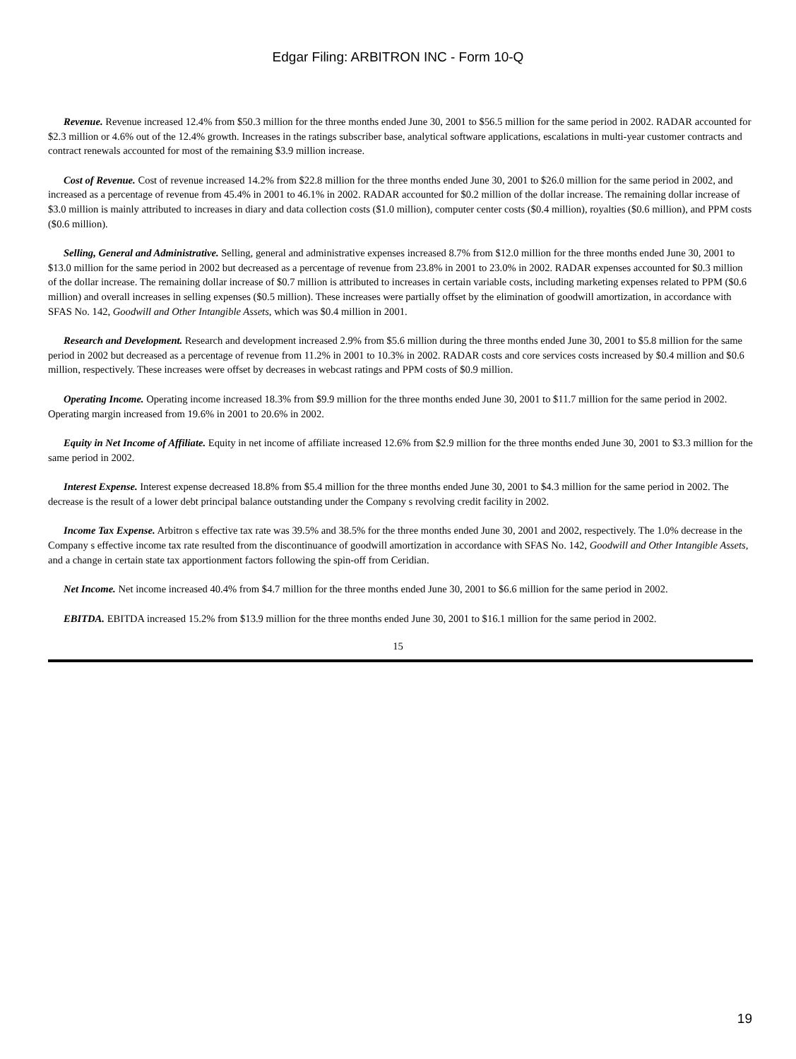Edgar Filing: ARBITRON INC - Form 10-Q
Revenue. Revenue increased 12.4% from $50.3 million for the three months ended June 30, 2001 to $56.5 million for the same period in 2002. RADAR accounted for $2.3 million or 4.6% out of the 12.4% growth. Increases in the ratings subscriber base, analytical software applications, escalations in multi-year customer contracts and contract renewals accounted for most of the remaining $3.9 million increase.
Cost of Revenue. Cost of revenue increased 14.2% from $22.8 million for the three months ended June 30, 2001 to $26.0 million for the same period in 2002, and increased as a percentage of revenue from 45.4% in 2001 to 46.1% in 2002. RADAR accounted for $0.2 million of the dollar increase. The remaining dollar increase of $3.0 million is mainly attributed to increases in diary and data collection costs ($1.0 million), computer center costs ($0.4 million), royalties ($0.6 million), and PPM costs ($0.6 million).
Selling, General and Administrative. Selling, general and administrative expenses increased 8.7% from $12.0 million for the three months ended June 30, 2001 to $13.0 million for the same period in 2002 but decreased as a percentage of revenue from 23.8% in 2001 to 23.0% in 2002. RADAR expenses accounted for $0.3 million of the dollar increase. The remaining dollar increase of $0.7 million is attributed to increases in certain variable costs, including marketing expenses related to PPM ($0.6 million) and overall increases in selling expenses ($0.5 million). These increases were partially offset by the elimination of goodwill amortization, in accordance with SFAS No. 142, Goodwill and Other Intangible Assets, which was $0.4 million in 2001.
Research and Development. Research and development increased 2.9% from $5.6 million during the three months ended June 30, 2001 to $5.8 million for the same period in 2002 but decreased as a percentage of revenue from 11.2% in 2001 to 10.3% in 2002. RADAR costs and core services costs increased by $0.4 million and $0.6 million, respectively. These increases were offset by decreases in webcast ratings and PPM costs of $0.9 million.
Operating Income. Operating income increased 18.3% from $9.9 million for the three months ended June 30, 2001 to $11.7 million for the same period in 2002. Operating margin increased from 19.6% in 2001 to 20.6% in 2002.
Equity in Net Income of Affiliate. Equity in net income of affiliate increased 12.6% from $2.9 million for the three months ended June 30, 2001 to $3.3 million for the same period in 2002.
Interest Expense. Interest expense decreased 18.8% from $5.4 million for the three months ended June 30, 2001 to $4.3 million for the same period in 2002. The decrease is the result of a lower debt principal balance outstanding under the Company s revolving credit facility in 2002.
Income Tax Expense. Arbitron s effective tax rate was 39.5% and 38.5% for the three months ended June 30, 2001 and 2002, respectively. The 1.0% decrease in the Company s effective income tax rate resulted from the discontinuance of goodwill amortization in accordance with SFAS No. 142, Goodwill and Other Intangible Assets, and a change in certain state tax apportionment factors following the spin-off from Ceridian.
Net Income. Net income increased 40.4% from $4.7 million for the three months ended June 30, 2001 to $6.6 million for the same period in 2002.
EBITDA. EBITDA increased 15.2% from $13.9 million for the three months ended June 30, 2001 to $16.1 million for the same period in 2002.
15
19